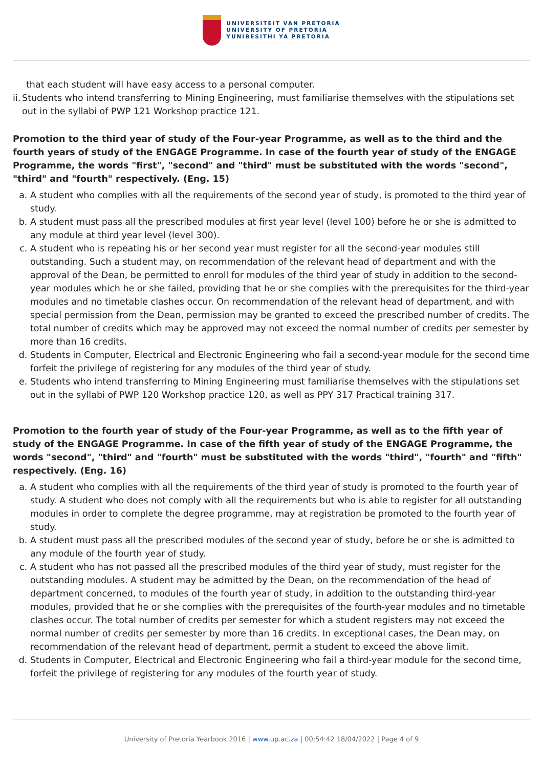UNIVERSITEIT VAN PRETORIA
UNIVERSITY OF PRETORIA
YUNIBESITHI YA PRETORIA
that each student will have easy access to a personal computer.
ii. Students who intend transferring to Mining Engineering, must familiarise themselves with the stipulations set out in the syllabi of PWP 121 Workshop practice 121.
Promotion to the third year of study of the Four-year Programme, as well as to the third and the fourth years of study of the ENGAGE Programme. In case of the fourth year of study of the ENGAGE Programme, the words "first", "second" and "third" must be substituted with the words "second", "third" and "fourth" respectively. (Eng. 15)
a. A student who complies with all the requirements of the second year of study, is promoted to the third year of study.
b. A student must pass all the prescribed modules at first year level (level 100) before he or she is admitted to any module at third year level (level 300).
c. A student who is repeating his or her second year must register for all the second-year modules still outstanding. Such a student may, on recommendation of the relevant head of department and with the approval of the Dean, be permitted to enroll for modules of the third year of study in addition to the second-year modules which he or she failed, providing that he or she complies with the prerequisites for the third-year modules and no timetable clashes occur. On recommendation of the relevant head of department, and with special permission from the Dean, permission may be granted to exceed the prescribed number of credits. The total number of credits which may be approved may not exceed the normal number of credits per semester by more than 16 credits.
d. Students in Computer, Electrical and Electronic Engineering who fail a second-year module for the second time forfeit the privilege of registering for any modules of the third year of study.
e. Students who intend transferring to Mining Engineering must familiarise themselves with the stipulations set out in the syllabi of PWP 120 Workshop practice 120, as well as PPY 317 Practical training 317.
Promotion to the fourth year of study of the Four-year Programme, as well as to the fifth year of study of the ENGAGE Programme. In case of the fifth year of study of the ENGAGE Programme, the words "second", "third" and "fourth" must be substituted with the words "third", "fourth" and "fifth" respectively. (Eng. 16)
a. A student who complies with all the requirements of the third year of study is promoted to the fourth year of study. A student who does not comply with all the requirements but who is able to register for all outstanding modules in order to complete the degree programme, may at registration be promoted to the fourth year of study.
b. A student must pass all the prescribed modules of the second year of study, before he or she is admitted to any module of the fourth year of study.
c. A student who has not passed all the prescribed modules of the third year of study, must register for the outstanding modules. A student may be admitted by the Dean, on the recommendation of the head of department concerned, to modules of the fourth year of study, in addition to the outstanding third-year modules, provided that he or she complies with the prerequisites of the fourth-year modules and no timetable clashes occur. The total number of credits per semester for which a student registers may not exceed the normal number of credits per semester by more than 16 credits. In exceptional cases, the Dean may, on recommendation of the relevant head of department, permit a student to exceed the above limit.
d. Students in Computer, Electrical and Electronic Engineering who fail a third-year module for the second time, forfeit the privilege of registering for any modules of the fourth year of study.
University of Pretoria Yearbook 2016 | www.up.ac.za | 00:54:42 18/04/2022 | Page 4 of 9